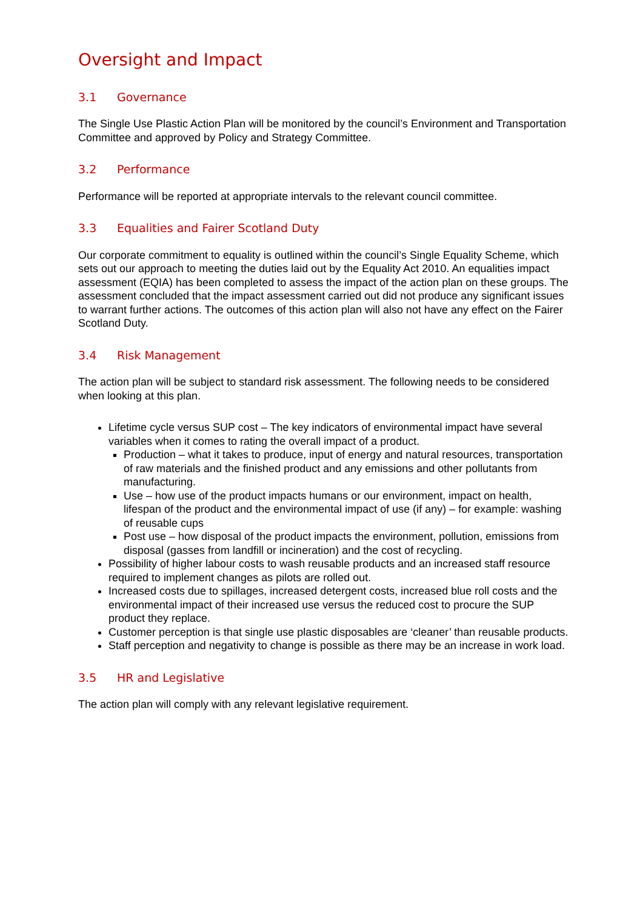Oversight and Impact
3.1 Governance
The Single Use Plastic Action Plan will be monitored by the council’s Environment and Transportation Committee and approved by Policy and Strategy Committee.
3.2 Performance
Performance will be reported at appropriate intervals to the relevant council committee.
3.3 Equalities and Fairer Scotland Duty
Our corporate commitment to equality is outlined within the council’s Single Equality Scheme, which sets out our approach to meeting the duties laid out by the Equality Act 2010. An equalities impact assessment (EQIA) has been completed to assess the impact of the action plan on these groups. The assessment concluded that the impact assessment carried out did not produce any significant issues to warrant further actions. The outcomes of this action plan will also not have any effect on the Fairer Scotland Duty.
3.4 Risk Management
The action plan will be subject to standard risk assessment. The following needs to be considered when looking at this plan.
Lifetime cycle versus SUP cost – The key indicators of environmental impact have several variables when it comes to rating the overall impact of a product.
Production – what it takes to produce, input of energy and natural resources, transportation of raw materials and the finished product and any emissions and other pollutants from manufacturing.
Use – how use of the product impacts humans or our environment, impact on health, lifespan of the product and the environmental impact of use (if any) – for example: washing of reusable cups
Post use – how disposal of the product impacts the environment, pollution, emissions from disposal (gasses from landfill or incineration) and the cost of recycling.
Possibility of higher labour costs to wash reusable products and an increased staff resource required to implement changes as pilots are rolled out.
Increased costs due to spillages, increased detergent costs, increased blue roll costs and the environmental impact of their increased use versus the reduced cost to procure the SUP product they replace.
Customer perception is that single use plastic disposables are ‘cleaner’ than reusable products.
Staff perception and negativity to change is possible as there may be an increase in work load.
3.5 HR and Legislative
The action plan will comply with any relevant legislative requirement.